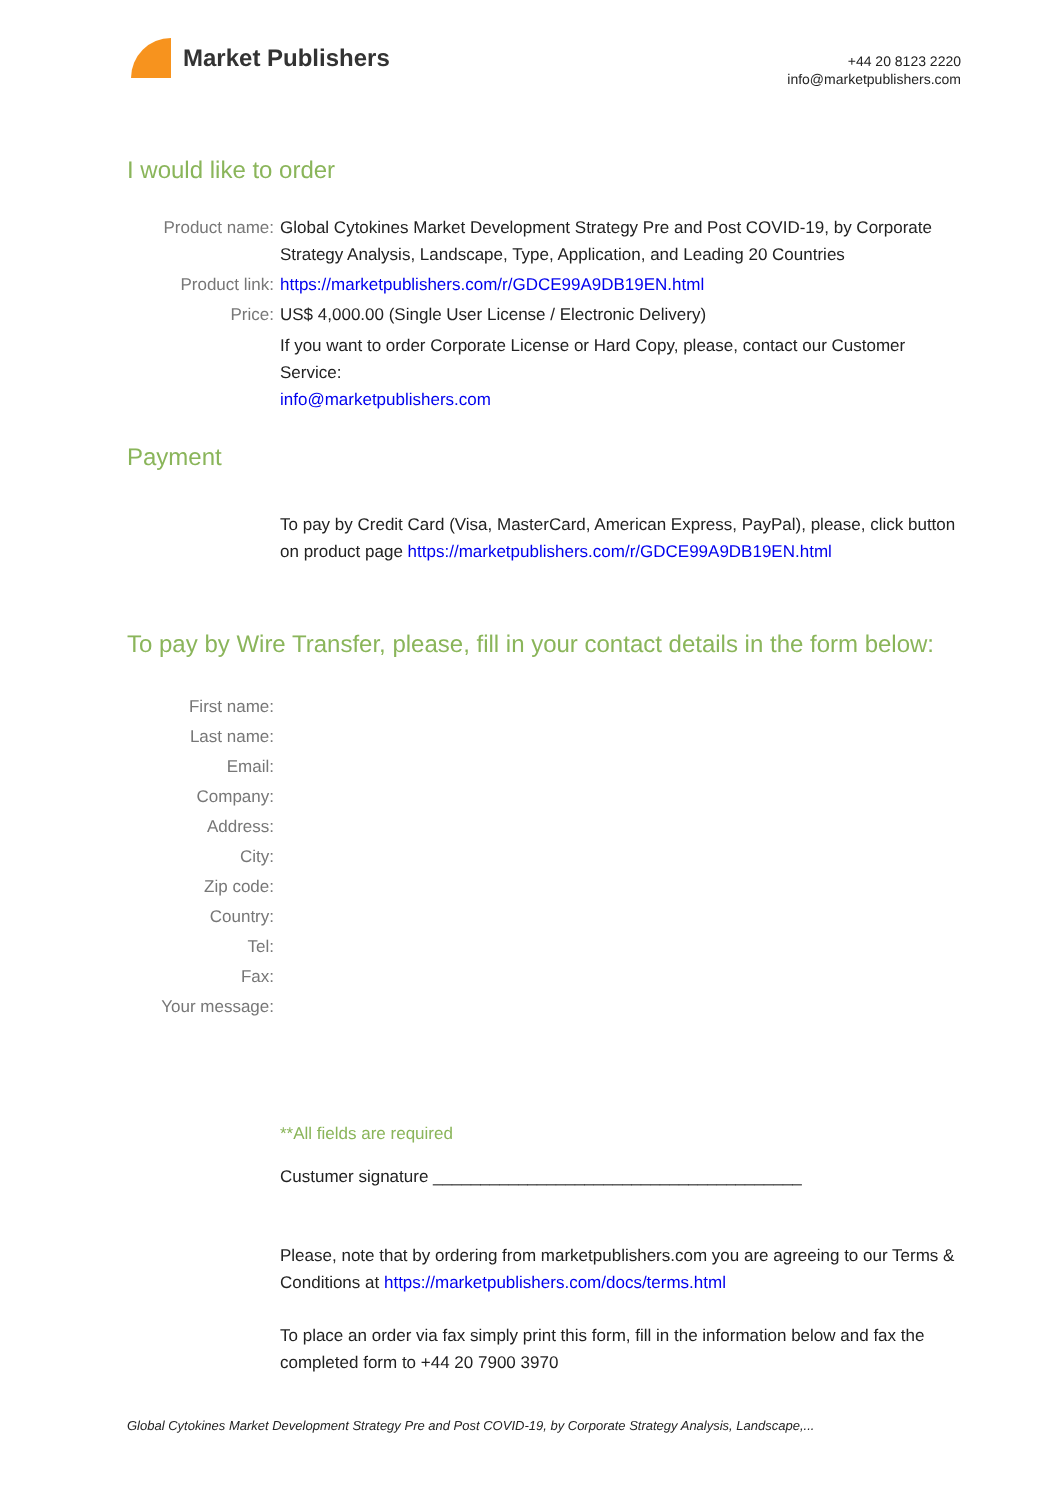Market Publishers
+44 20 8123 2220
info@marketpublishers.com
I would like to order
Product name: Global Cytokines Market Development Strategy Pre and Post COVID-19, by Corporate Strategy Analysis, Landscape, Type, Application, and Leading 20 Countries
Product link: https://marketpublishers.com/r/GDCE99A9DB19EN.html
Price: US$ 4,000.00 (Single User License / Electronic Delivery)
If you want to order Corporate License or Hard Copy, please, contact our Customer Service:
info@marketpublishers.com
Payment
To pay by Credit Card (Visa, MasterCard, American Express, PayPal), please, click button on product page https://marketpublishers.com/r/GDCE99A9DB19EN.html
To pay by Wire Transfer, please, fill in your contact details in the form below:
First name:
Last name:
Email:
Company:
Address:
City:
Zip code:
Country:
Tel:
Fax:
Your message:
**All fields are required
Custumer signature _______________________________________
Please, note that by ordering from marketpublishers.com you are agreeing to our Terms & Conditions at https://marketpublishers.com/docs/terms.html
To place an order via fax simply print this form, fill in the information below and fax the completed form to +44 20 7900 3970
Global Cytokines Market Development Strategy Pre and Post COVID-19, by Corporate Strategy Analysis, Landscape,...